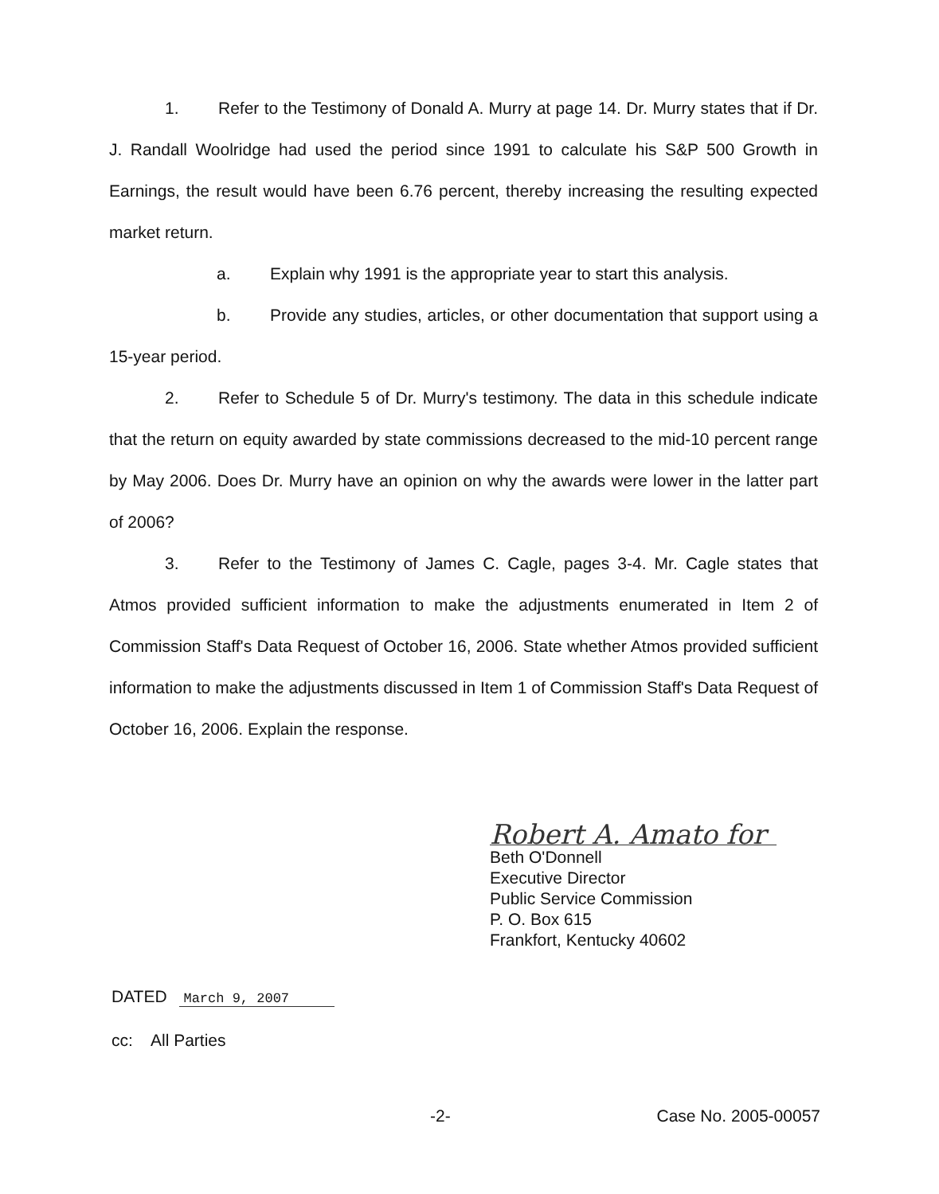1. Refer to the Testimony of Donald A. Murry at page 14. Dr. Murry states that if Dr. J. Randall Woolridge had used the period since 1991 to calculate his S&P 500 Growth in Earnings, the result would have been 6.76 percent, thereby increasing the resulting expected market return.
a. Explain why 1991 is the appropriate year to start this analysis.
b. Provide any studies, articles, or other documentation that support using a 15-year period.
2. Refer to Schedule 5 of Dr. Murry's testimony. The data in this schedule indicate that the return on equity awarded by state commissions decreased to the mid-10 percent range by May 2006. Does Dr. Murry have an opinion on why the awards were lower in the latter part of 2006?
3. Refer to the Testimony of James C. Cagle, pages 3-4. Mr. Cagle states that Atmos provided sufficient information to make the adjustments enumerated in Item 2 of Commission Staff's Data Request of October 16, 2006. State whether Atmos provided sufficient information to make the adjustments discussed in Item 1 of Commission Staff's Data Request of October 16, 2006. Explain the response.
Robert A. Amato for
Beth O'Donnell
Executive Director
Public Service Commission
P. O. Box 615
Frankfort, Kentucky 40602
DATED March 9, 2007
cc: All Parties
-2- Case No. 2005-00057